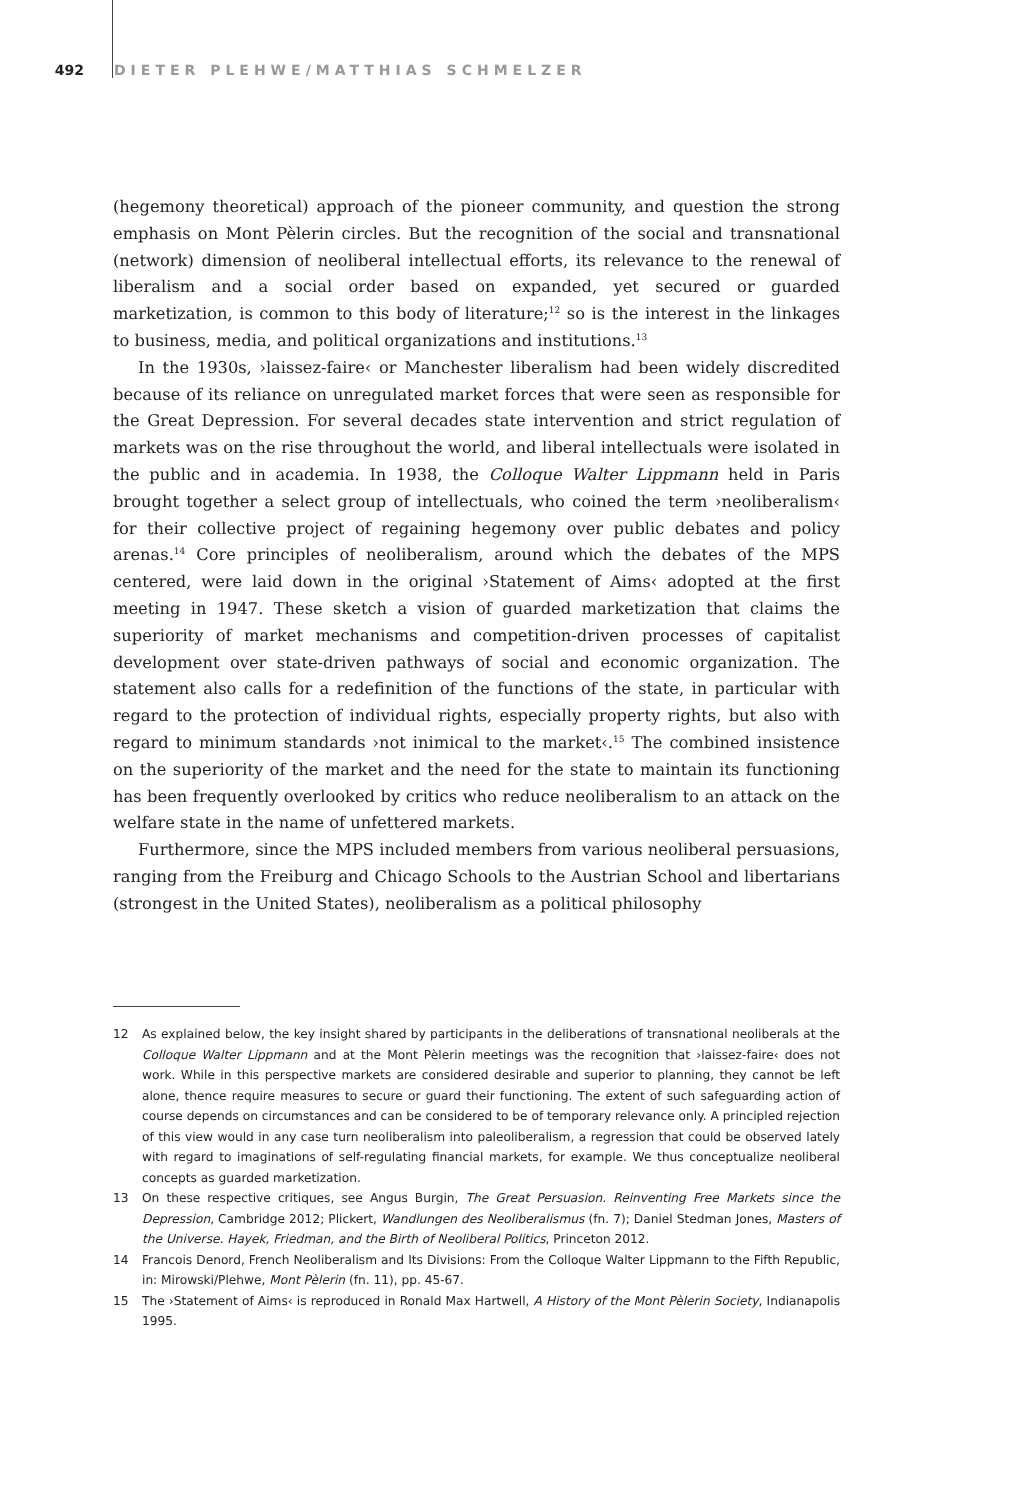492 DIETER PLEHWE/MATTHIAS SCHMELZER
(hegemony theoretical) approach of the pioneer community, and question the strong emphasis on Mont Pèlerin circles. But the recognition of the social and transnational (network) dimension of neoliberal intellectual efforts, its relevance to the renewal of liberalism and a social order based on expanded, yet secured or guarded marketization, is common to this body of literature;<sup>12</sup> so is the interest in the linkages to business, media, and political organizations and institutions.<sup>13</sup>
In the 1930s, ›laissez-faire‹ or Manchester liberalism had been widely discredited because of its reliance on unregulated market forces that were seen as responsible for the Great Depression. For several decades state intervention and strict regulation of markets was on the rise throughout the world, and liberal intellectuals were isolated in the public and in academia. In 1938, the Colloque Walter Lippmann held in Paris brought together a select group of intellectuals, who coined the term ›neoliberalism‹ for their collective project of regaining hegemony over public debates and policy arenas.<sup>14</sup> Core principles of neoliberalism, around which the debates of the MPS centered, were laid down in the original ›Statement of Aims‹ adopted at the first meeting in 1947. These sketch a vision of guarded marketization that claims the superiority of market mechanisms and competition-driven processes of capitalist development over state-driven pathways of social and economic organization. The statement also calls for a redefinition of the functions of the state, in particular with regard to the protection of individual rights, especially property rights, but also with regard to minimum standards ›not inimical to the market‹.<sup>15</sup> The combined insistence on the superiority of the market and the need for the state to maintain its functioning has been frequently overlooked by critics who reduce neoliberalism to an attack on the welfare state in the name of unfettered markets.
Furthermore, since the MPS included members from various neoliberal persuasions, ranging from the Freiburg and Chicago Schools to the Austrian School and libertarians (strongest in the United States), neoliberalism as a political philosophy
12 As explained below, the key insight shared by participants in the deliberations of transnational neoliberals at the Colloque Walter Lippmann and at the Mont Pèlerin meetings was the recognition that ›laissez-faire‹ does not work. While in this perspective markets are considered desirable and superior to planning, they cannot be left alone, thence require measures to secure or guard their functioning. The extent of such safeguarding action of course depends on circumstances and can be considered to be of temporary relevance only. A principled rejection of this view would in any case turn neoliberalism into paleoliberalism, a regression that could be observed lately with regard to imaginations of self-regulating financial markets, for example. We thus conceptualize neoliberal concepts as guarded marketization.
13 On these respective critiques, see Angus Burgin, The Great Persuasion. Reinventing Free Markets since the Depression, Cambridge 2012; Plickert, Wandlungen des Neoliberalismus (fn. 7); Daniel Stedman Jones, Masters of the Universe. Hayek, Friedman, and the Birth of Neoliberal Politics, Princeton 2012.
14 Francois Denord, French Neoliberalism and Its Divisions: From the Colloque Walter Lippmann to the Fifth Republic, in: Mirowski/Plehwe, Mont Pèlerin (fn. 11), pp. 45-67.
15 The ›Statement of Aims‹ is reproduced in Ronald Max Hartwell, A History of the Mont Pèlerin Society, Indianapolis 1995.